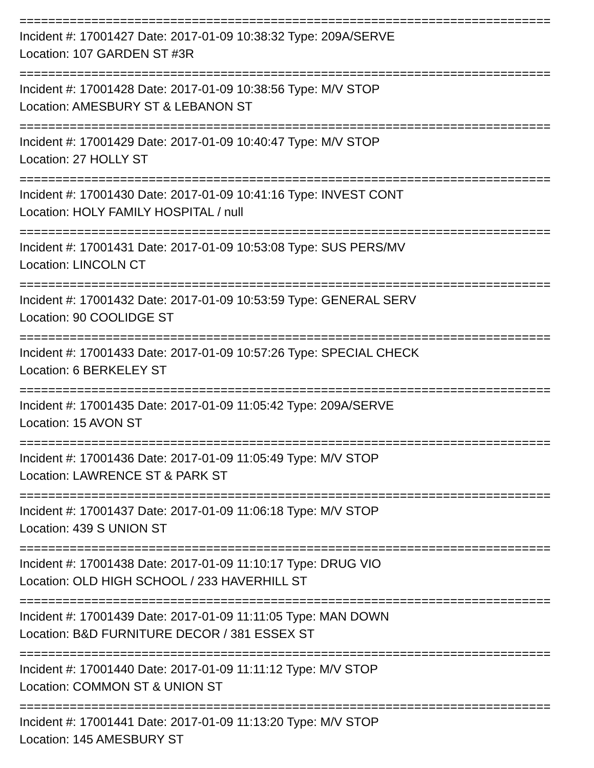==========================================================================
Incident #: 17001427 Date: 2017-01-09 10:38:32 Type: 209A/SERVE
Location: 107 GARDEN ST #3R
==========================================================================
Incident #: 17001428 Date: 2017-01-09 10:38:56 Type: M/V STOP
Location: AMESBURY ST & LEBANON ST
==========================================================================
Incident #: 17001429 Date: 2017-01-09 10:40:47 Type: M/V STOP
Location: 27 HOLLY ST
==========================================================================
Incident #: 17001430 Date: 2017-01-09 10:41:16 Type: INVEST CONT
Location: HOLY FAMILY HOSPITAL / null
==========================================================================
Incident #: 17001431 Date: 2017-01-09 10:53:08 Type: SUS PERS/MV
Location: LINCOLN CT
==========================================================================
Incident #: 17001432 Date: 2017-01-09 10:53:59 Type: GENERAL SERV
Location: 90 COOLIDGE ST
==========================================================================
Incident #: 17001433 Date: 2017-01-09 10:57:26 Type: SPECIAL CHECK
Location: 6 BERKELEY ST
==========================================================================
Incident #: 17001435 Date: 2017-01-09 11:05:42 Type: 209A/SERVE
Location: 15 AVON ST
==========================================================================
Incident #: 17001436 Date: 2017-01-09 11:05:49 Type: M/V STOP
Location: LAWRENCE ST & PARK ST
==========================================================================
Incident #: 17001437 Date: 2017-01-09 11:06:18 Type: M/V STOP
Location: 439 S UNION ST
==========================================================================
Incident #: 17001438 Date: 2017-01-09 11:10:17 Type: DRUG VIO
Location: OLD HIGH SCHOOL / 233 HAVERHILL ST
==========================================================================
Incident #: 17001439 Date: 2017-01-09 11:11:05 Type: MAN DOWN
Location: B&D FURNITURE DECOR / 381 ESSEX ST
==========================================================================
Incident #: 17001440 Date: 2017-01-09 11:11:12 Type: M/V STOP
Location: COMMON ST & UNION ST
==========================================================================
Incident #: 17001441 Date: 2017-01-09 11:13:20 Type: M/V STOP
Location: 145 AMESBURY ST